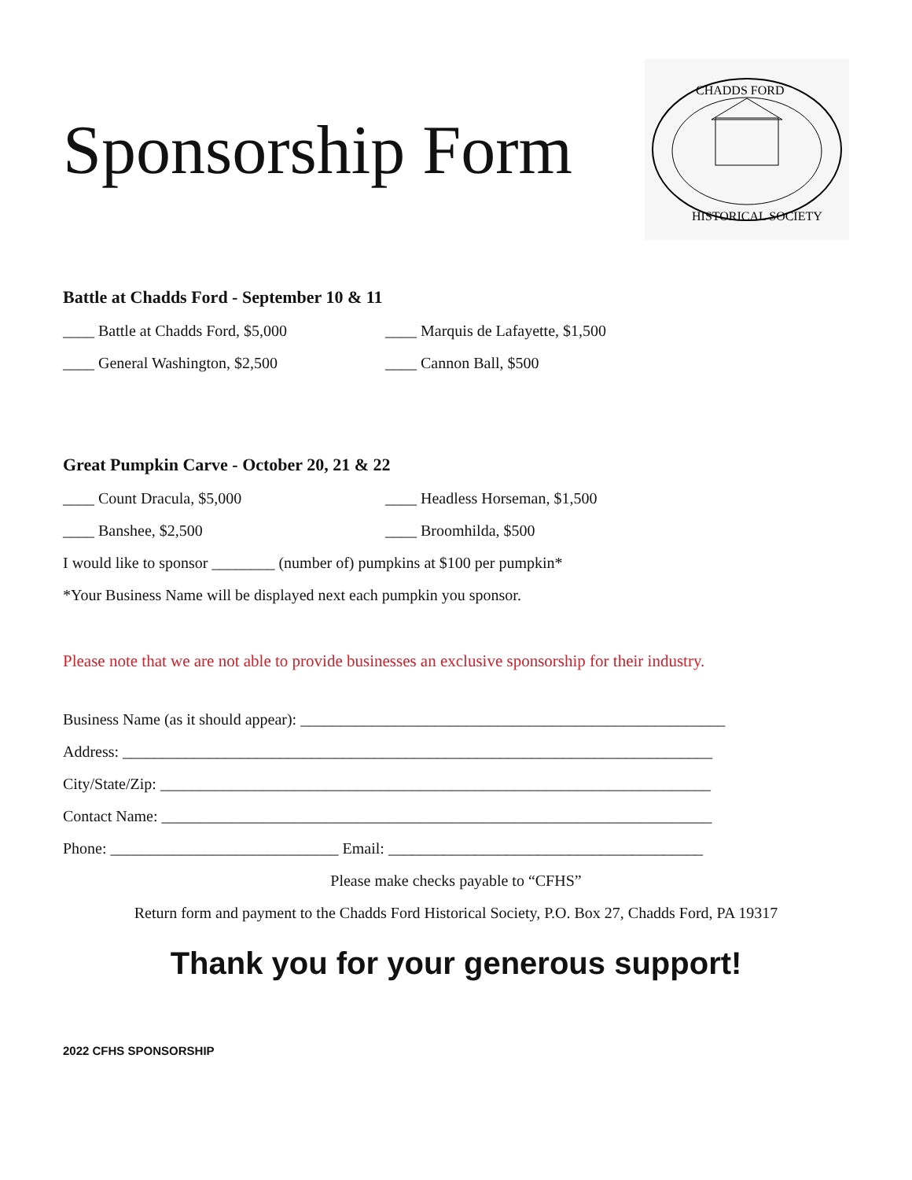Sponsorship Form
CHADDS FORD
HISTORICAL SOCIETY
Battle at Chadds Ford - September 10 & 11
____ Battle at Chadds Ford, $5,000 ____ Marquis de Lafayette, $1,500
____ General Washington, $2,500 ____ Cannon Ball, $500
Great Pumpkin Carve - October 20, 21 & 22
____ Count Dracula, $5,000 ____ Headless Horseman, $1,500
____ Banshee, $2,500 ____ Broomhilda, $500
I would like to sponsor ________ (number of) pumpkins at $100 per pumpkin*
*Your Business Name will be displayed next each pumpkin you sponsor.
Please note that we are not able to provide businesses an exclusive sponsorship for their industry.
Business Name (as it should appear): ______________________________________________________
Address: ___________________________________________________________________________
City/State/Zip: ______________________________________________________________________
Contact Name: ______________________________________________________________________
Phone: _____________________________ Email: ________________________________________
Please make checks payable to “CFHS”
Return form and payment to the Chadds Ford Historical Society, P.O. Box 27, Chadds Ford, PA 19317
Thank you for your generous support!
2022 CFHS SPONSORSHIP